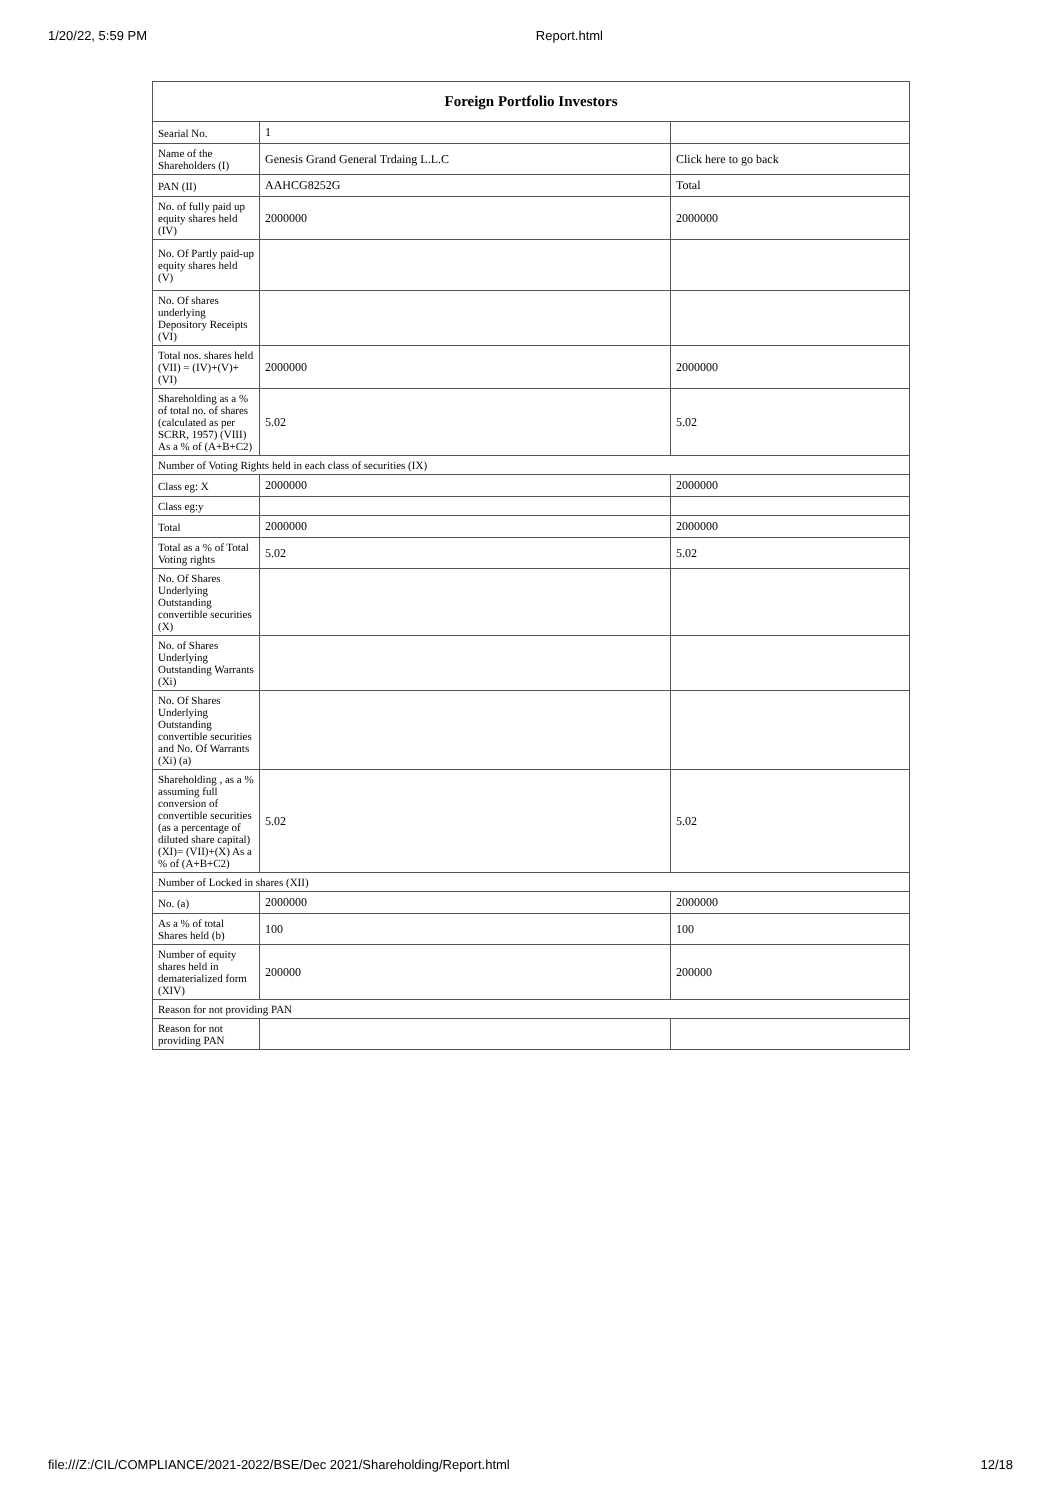1/20/22, 5:59 PM Report.html
| Foreign Portfolio Investors | | |
| --- | --- | --- |
| Searial No. | 1 | |
| Name of the Shareholders (I) | Genesis Grand General Trdaing L.L.C | Click here to go back |
| PAN (II) | AAHCG8252G | Total |
| No. of fully paid up equity shares held (IV) | 2000000 | 2000000 |
| No. Of Partly paid-up equity shares held (V) | | |
| No. Of shares underlying Depository Receipts (VI) | | |
| Total nos. shares held (VII) = (IV)+(V)+ (VI) | 2000000 | 2000000 |
| Shareholding as a % of total no. of shares (calculated as per SCRR, 1957) (VIII) As a % of (A+B+C2) | 5.02 | 5.02 |
| Number of Voting Rights held in each class of securities (IX) | | |
| Class eg: X | 2000000 | 2000000 |
| Class eg:y | | |
| Total | 2000000 | 2000000 |
| Total as a % of Total Voting rights | 5.02 | 5.02 |
| No. Of Shares Underlying Outstanding convertible securities (X) | | |
| No. of Shares Underlying Outstanding Warrants (Xi) | | |
| No. Of Shares Underlying Outstanding convertible securities and No. Of Warrants (Xi) (a) | | |
| Shareholding , as a % assuming full conversion of convertible securities (as a percentage of diluted share capital) (XI)= (VII)+(X) As a % of (A+B+C2) | 5.02 | 5.02 |
| Number of Locked in shares (XII) | | |
| No. (a) | 2000000 | 2000000 |
| As a % of total Shares held (b) | 100 | 100 |
| Number of equity shares held in dematerialized form (XIV) | 200000 | 200000 |
| Reason for not providing PAN | | |
| Reason for not providing PAN | | |
file:///Z:/CIL/COMPLIANCE/2021-2022/BSE/Dec 2021/Shareholding/Report.html 12/18